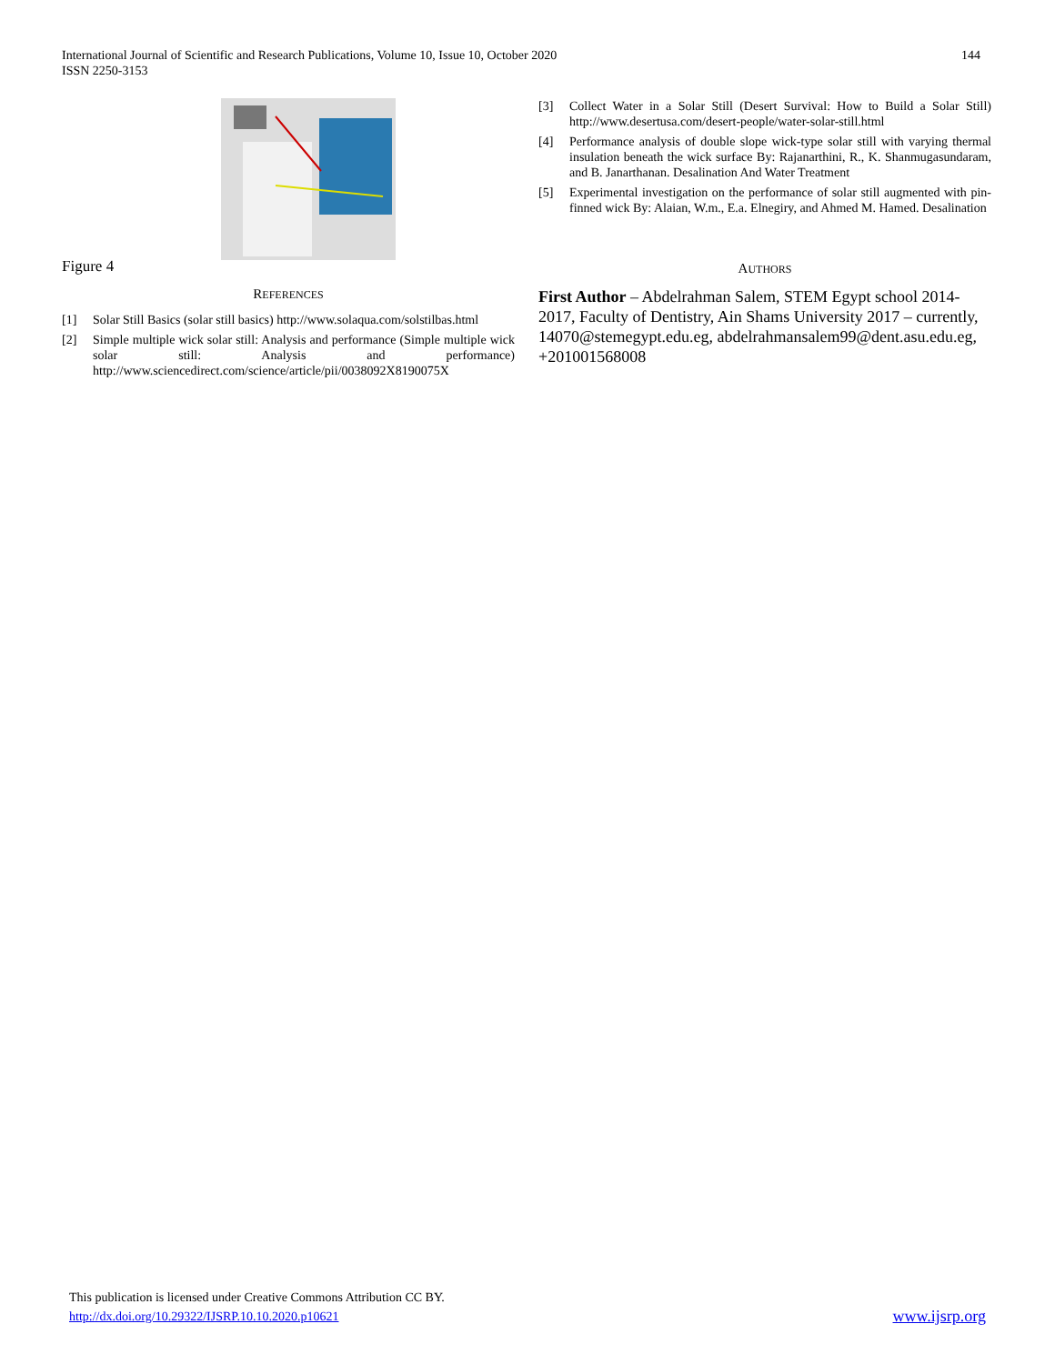International Journal of Scientific and Research Publications, Volume 10, Issue 10, October 2020
ISSN 2250-3153
144
Figure 4
REFERENCES
[1] Solar Still Basics (solar still basics) http://www.solaqua.com/solstilbas.html
[2] Simple multiple wick solar still: Analysis and performance (Simple multiple wick solar still: Analysis and performance) http://www.sciencedirect.com/science/article/pii/0038092X8190075X
[3] Collect Water in a Solar Still (Desert Survival: How to Build a Solar Still) http://www.desertusa.com/desert-people/water-solar-still.html
[4] Performance analysis of double slope wick-type solar still with varying thermal insulation beneath the wick surface By: Rajanarthini, R., K. Shanmugasundaram, and B. Janarthanan. Desalination And Water Treatment
[5] Experimental investigation on the performance of solar still augmented with pin-finned wick By: Alaian, W.m., E.a. Elnegiry, and Ahmed M. Hamed. Desalination
AUTHORS
First Author – Abdelrahman Salem, STEM Egypt school 2014-2017, Faculty of Dentistry, Ain Shams University 2017 – currently, 14070@stemegypt.edu.eg, abdelrahmansalem99@dent.asu.edu.eg, +201001568008
This publication is licensed under Creative Commons Attribution CC BY.
http://dx.doi.org/10.29322/IJSRP.10.10.2020.p10621 www.ijsrp.org